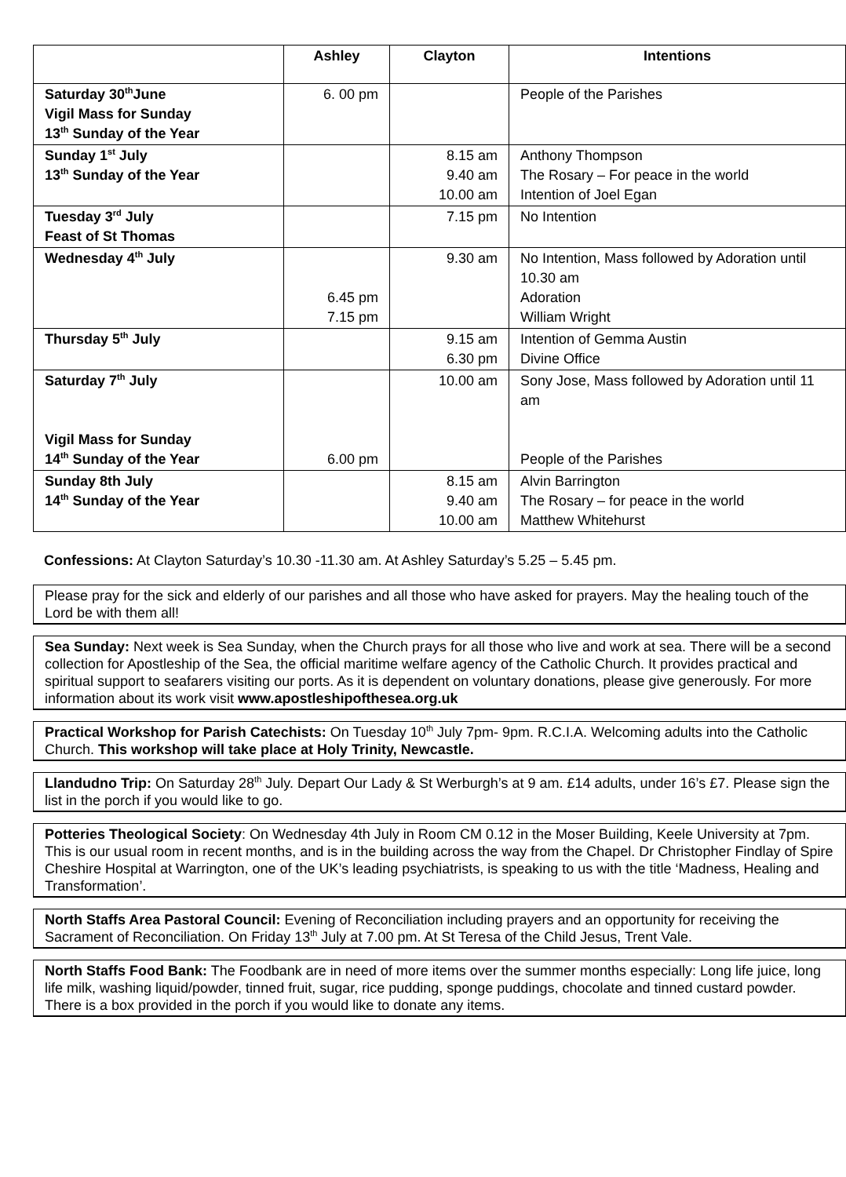| | Ashley | Clayton | Intentions |
| --- | --- | --- | --- |
| Saturday 30<sup>th</sup>June Vigil Mass for Sunday 13<sup>th</sup> Sunday of the Year | 6. 00 pm | | People of the Parishes |
| Sunday 1<sup>st</sup> July 13<sup>th</sup> Sunday of the Year | | 8.15 am 9.40 am 10.00 am | Anthony Thompson The Rosary – For peace in the world Intention of Joel Egan |
| Tuesday 3<sup>rd</sup> July Feast of St Thomas | | 7.15 pm | No Intention |
| Wednesday 4<sup>th</sup> July | 6.45 pm 7.15 pm | 9.30 am | No Intention, Mass followed by Adoration until 10.30 am Adoration William Wright |
| Thursday 5<sup>th</sup> July | | 9.15 am 6.30 pm | Intention of Gemma Austin Divine Office |
| Saturday 7<sup>th</sup> July Vigil Mass for Sunday 14<sup>th</sup> Sunday of the Year | 6.00 pm | 10.00 am | Sony Jose, Mass followed by Adoration until 11 am People of the Parishes |
| Sunday 8th July 14<sup>th</sup> Sunday of the Year | | 8.15 am 9.40 am 10.00 am | Alvin Barrington The Rosary – for peace in the world Matthew Whitehurst |
Confessions: At Clayton Saturday’s 10.30 -11.30 am. At Ashley Saturday’s 5.25 – 5.45 pm.
Please pray for the sick and elderly of our parishes and all those who have asked for prayers. May the healing touch of the Lord be with them all!
Sea Sunday: Next week is Sea Sunday, when the Church prays for all those who live and work at sea. There will be a second collection for Apostleship of the Sea, the official maritime welfare agency of the Catholic Church. It provides practical and spiritual support to seafarers visiting our ports. As it is dependent on voluntary donations, please give generously. For more information about its work visit www.apostleshipofthesea.org.uk
Practical Workshop for Parish Catechists: On Tuesday 10<sup>th</sup> July 7pm- 9pm. R.C.I.A. Welcoming adults into the Catholic Church. This workshop will take place at Holy Trinity, Newcastle.
Llandudno Trip: On Saturday 28<sup>th</sup> July. Depart Our Lady & St Werburgh’s at 9 am. £14 adults, under 16’s £7. Please sign the list in the porch if you would like to go.
Potteries Theological Society: On Wednesday 4th July in Room CM 0.12 in the Moser Building, Keele University at 7pm. This is our usual room in recent months, and is in the building across the way from the Chapel. Dr Christopher Findlay of Spire Cheshire Hospital at Warrington, one of the UK’s leading psychiatrists, is speaking to us with the title ‘Madness, Healing and Transformation’.
North Staffs Area Pastoral Council: Evening of Reconciliation including prayers and an opportunity for receiving the Sacrament of Reconciliation. On Friday 13<sup>th</sup> July at 7.00 pm. At St Teresa of the Child Jesus, Trent Vale.
North Staffs Food Bank: The Foodbank are in need of more items over the summer months especially: Long life juice, long life milk, washing liquid/powder, tinned fruit, sugar, rice pudding, sponge puddings, chocolate and tinned custard powder. There is a box provided in the porch if you would like to donate any items.